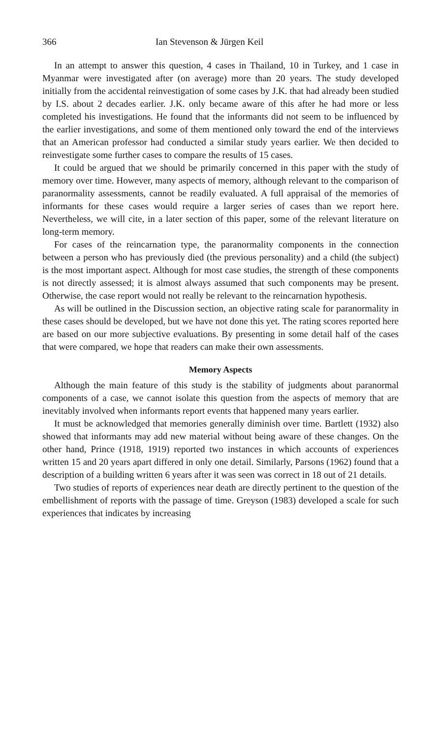366 Ian Stevenson & Jürgen Keil
In an attempt to answer this question, 4 cases in Thailand, 10 in Turkey, and 1 case in Myanmar were investigated after (on average) more than 20 years. The study developed initially from the accidental reinvestigation of some cases by J.K. that had already been studied by I.S. about 2 decades earlier. J.K. only became aware of this after he had more or less completed his investigations. He found that the informants did not seem to be influenced by the earlier investigations, and some of them mentioned only toward the end of the interviews that an American professor had conducted a similar study years earlier. We then decided to reinvestigate some further cases to compare the results of 15 cases.
It could be argued that we should be primarily concerned in this paper with the study of memory over time. However, many aspects of memory, although relevant to the comparison of paranormality assessments, cannot be readily evaluated. A full appraisal of the memories of informants for these cases would require a larger series of cases than we report here. Nevertheless, we will cite, in a later section of this paper, some of the relevant literature on long-term memory.
For cases of the reincarnation type, the paranormality components in the connection between a person who has previously died (the previous personality) and a child (the subject) is the most important aspect. Although for most case studies, the strength of these components is not directly assessed; it is almost always assumed that such components may be present. Otherwise, the case report would not really be relevant to the reincarnation hypothesis.
As will be outlined in the Discussion section, an objective rating scale for paranormality in these cases should be developed, but we have not done this yet. The rating scores reported here are based on our more subjective evaluations. By presenting in some detail half of the cases that were compared, we hope that readers can make their own assessments.
Memory Aspects
Although the main feature of this study is the stability of judgments about paranormal components of a case, we cannot isolate this question from the aspects of memory that are inevitably involved when informants report events that happened many years earlier.
It must be acknowledged that memories generally diminish over time. Bartlett (1932) also showed that informants may add new material without being aware of these changes. On the other hand, Prince (1918, 1919) reported two instances in which accounts of experiences written 15 and 20 years apart differed in only one detail. Similarly, Parsons (1962) found that a description of a building written 6 years after it was seen was correct in 18 out of 21 details.
Two studies of reports of experiences near death are directly pertinent to the question of the embellishment of reports with the passage of time. Greyson (1983) developed a scale for such experiences that indicates by increasing